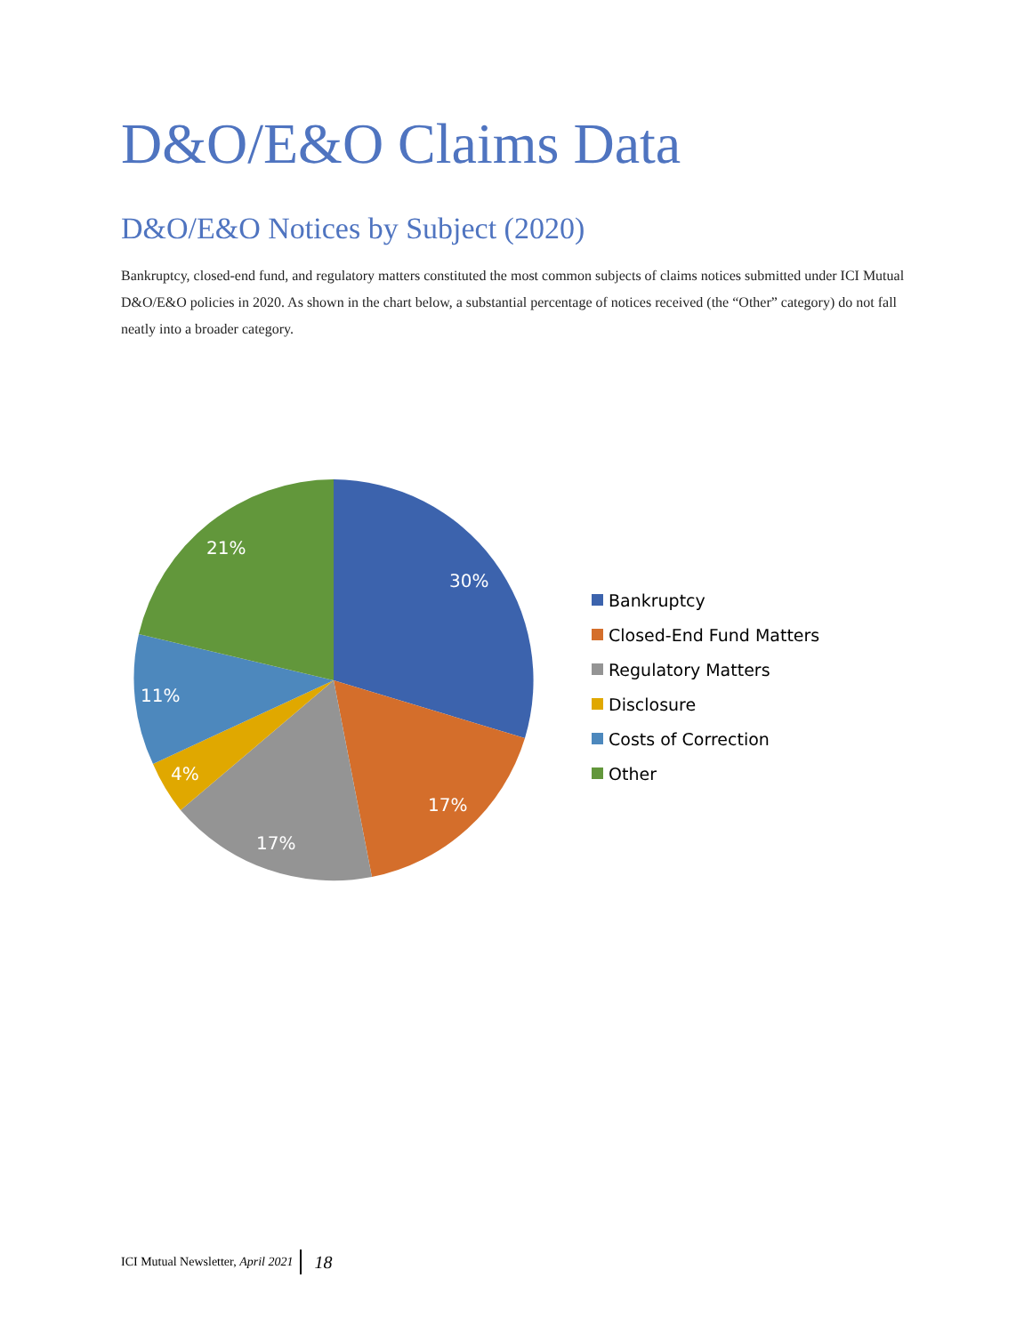D&O/E&O Claims Data
D&O/E&O Notices by Subject (2020)
Bankruptcy, closed-end fund, and regulatory matters constituted the most common subjects of claims notices submitted under ICI Mutual D&O/E&O policies in 2020. As shown in the chart below, a substantial percentage of notices received (the “Other” category) do not fall neatly into a broader category.
30%
17%
17%
4%
11%
21%
Bankruptcy
Closed-End Fund Matters
Regulatory Matters
Disclosure
Costs of Correction
Other
ICI Mutual Newsletter, April 2021 18